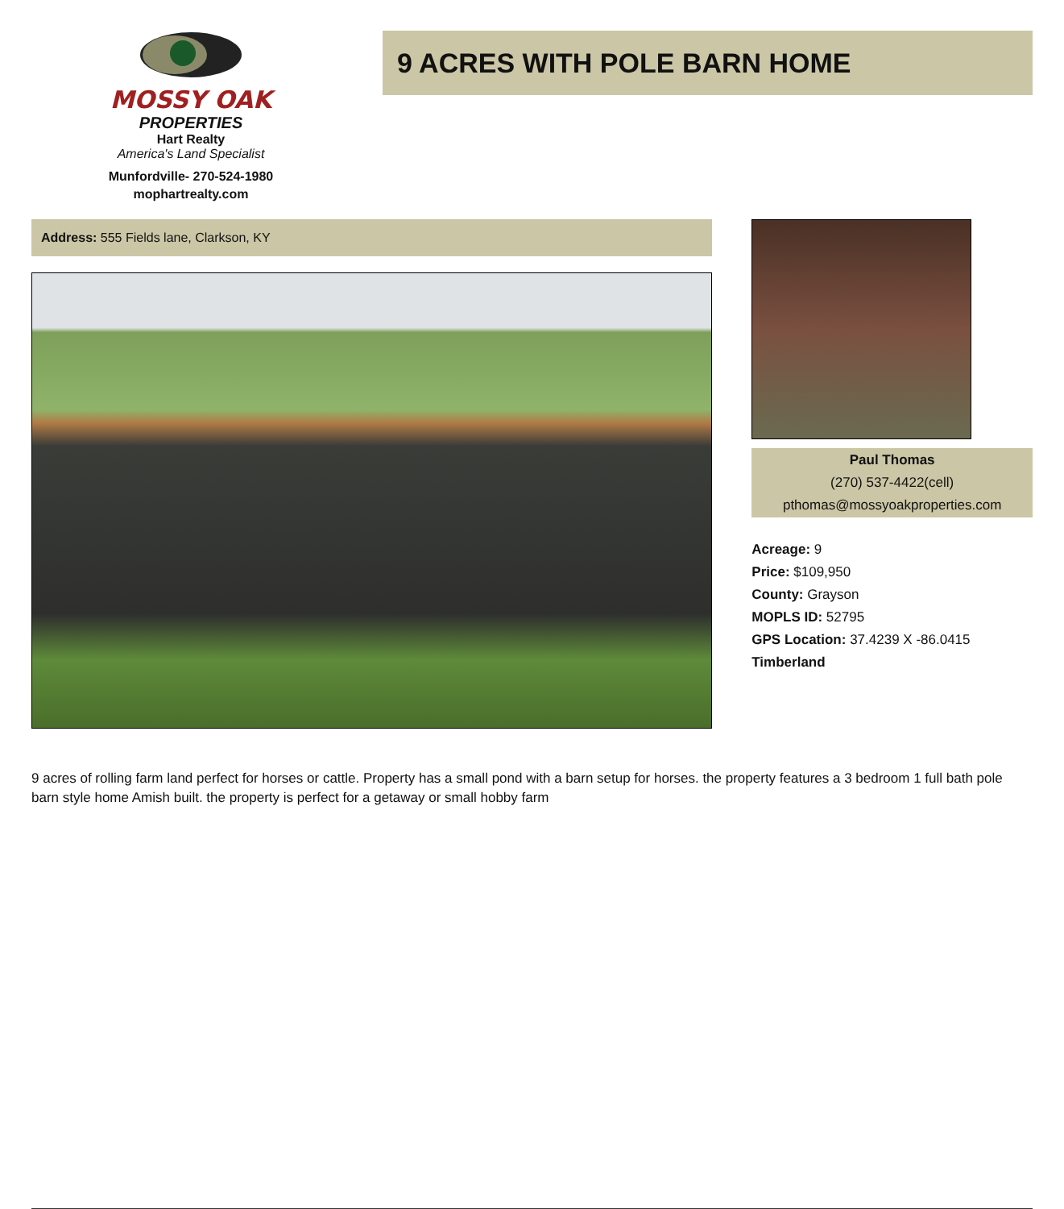MOSSY OAK
PROPERTIES
Hart Realty
America's Land Specialist
Munfordville- 270-524-1980
mophartrealty.com
9 ACRES WITH POLE BARN HOME
Address: 555 Fields lane, Clarkson, KY
Paul Thomas
(270) 537-4422(cell)
pthomas@mossyoakproperties.com
Acreage: 9
Price: $109,950
County: Grayson
MOPLS ID: 52795
GPS Location: 37.4239 X -86.0415
Timberland
9 acres of rolling farm land perfect for horses or cattle. Property has a small pond with a barn setup for horses. the property features a 3 bedroom 1 full bath pole barn style home Amish built. the property is perfect for a getaway or small hobby farm